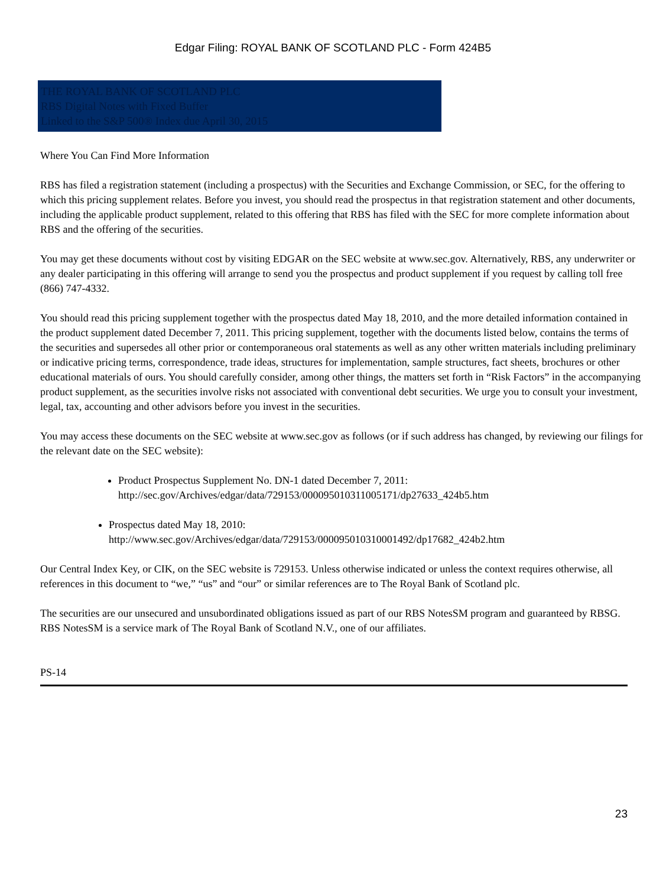Edgar Filing: ROYAL BANK OF SCOTLAND PLC - Form 424B5
THE ROYAL BANK OF SCOTLAND PLC
RBS Digital Notes with Fixed Buffer
Linked to the S&P 500® Index due April 30, 2015
Where You Can Find More Information
RBS has filed a registration statement (including a prospectus) with the Securities and Exchange Commission, or SEC, for the offering to which this pricing supplement relates. Before you invest, you should read the prospectus in that registration statement and other documents, including the applicable product supplement, related to this offering that RBS has filed with the SEC for more complete information about RBS and the offering of the securities.
You may get these documents without cost by visiting EDGAR on the SEC website at www.sec.gov. Alternatively, RBS, any underwriter or any dealer participating in this offering will arrange to send you the prospectus and product supplement if you request by calling toll free (866) 747-4332.
You should read this pricing supplement together with the prospectus dated May 18, 2010, and the more detailed information contained in the product supplement dated December 7, 2011. This pricing supplement, together with the documents listed below, contains the terms of the securities and supersedes all other prior or contemporaneous oral statements as well as any other written materials including preliminary or indicative pricing terms, correspondence, trade ideas, structures for implementation, sample structures, fact sheets, brochures or other educational materials of ours. You should carefully consider, among other things, the matters set forth in “Risk Factors” in the accompanying product supplement, as the securities involve risks not associated with conventional debt securities. We urge you to consult your investment, legal, tax, accounting and other advisors before you invest in the securities.
You may access these documents on the SEC website at www.sec.gov as follows (or if such address has changed, by reviewing our filings for the relevant date on the SEC website):
Product Prospectus Supplement No. DN-1 dated December 7, 2011:
http://sec.gov/Archives/edgar/data/729153/000095010311005171/dp27633_424b5.htm
Prospectus dated May 18, 2010:
http://www.sec.gov/Archives/edgar/data/729153/000095010310001492/dp17682_424b2.htm
Our Central Index Key, or CIK, on the SEC website is 729153. Unless otherwise indicated or unless the context requires otherwise, all references in this document to “we,” “us” and “our” or similar references are to The Royal Bank of Scotland plc.
The securities are our unsecured and unsubordinated obligations issued as part of our RBS NotesSM program and guaranteed by RBSG. RBS NotesSM is a service mark of The Royal Bank of Scotland N.V., one of our affiliates.
PS-14
23